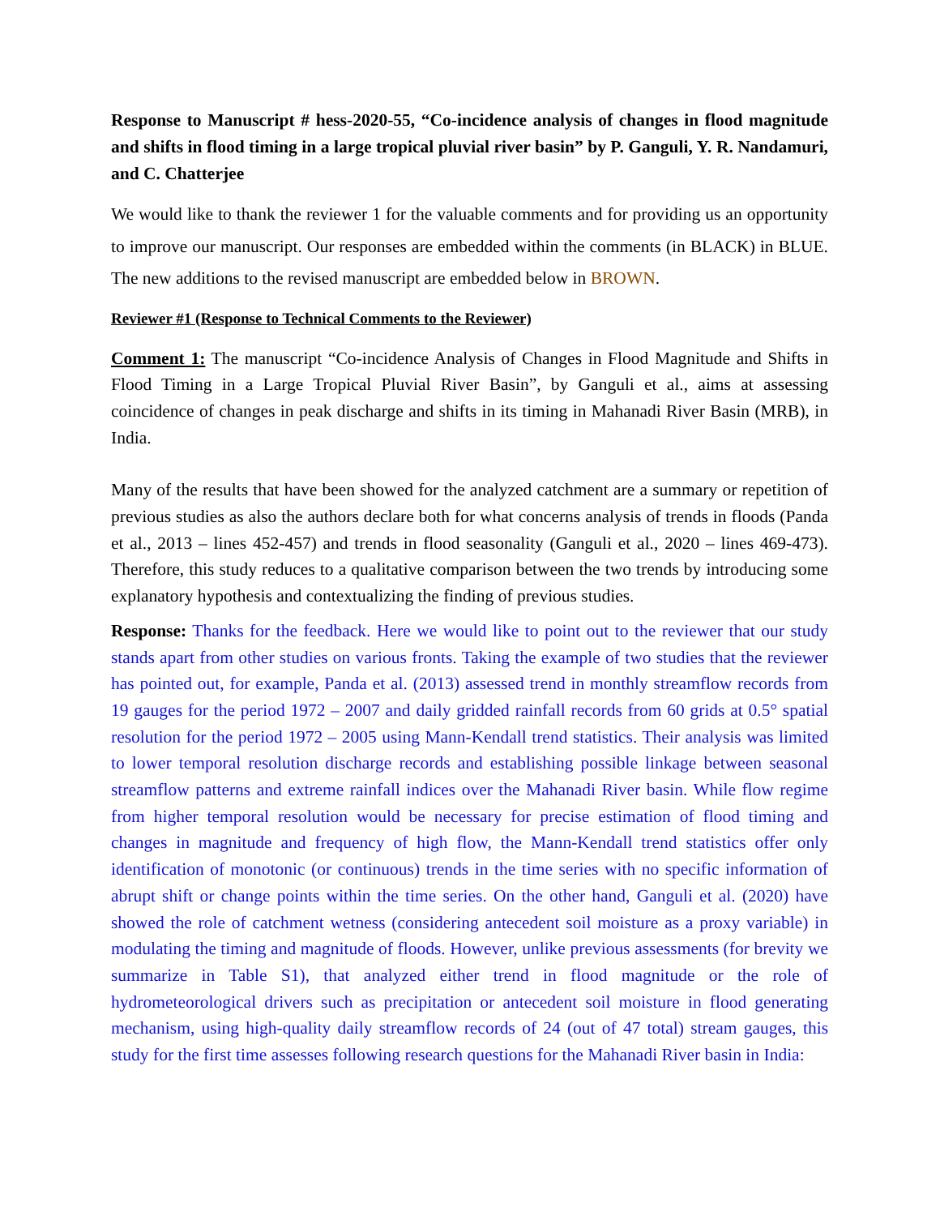Response to Manuscript # hess-2020-55, “Co-incidence analysis of changes in flood magnitude and shifts in flood timing in a large tropical pluvial river basin” by P. Ganguli, Y. R. Nandamuri, and C. Chatterjee
We would like to thank the reviewer 1 for the valuable comments and for providing us an opportunity to improve our manuscript. Our responses are embedded within the comments (in BLACK) in BLUE. The new additions to the revised manuscript are embedded below in BROWN.
Reviewer #1 (Response to Technical Comments to the Reviewer)
Comment 1: The manuscript “Co-incidence Analysis of Changes in Flood Magnitude and Shifts in Flood Timing in a Large Tropical Pluvial River Basin”, by Ganguli et al., aims at assessing coincidence of changes in peak discharge and shifts in its timing in Mahanadi River Basin (MRB), in India.
Many of the results that have been showed for the analyzed catchment are a summary or repetition of previous studies as also the authors declare both for what concerns analysis of trends in floods (Panda et al., 2013 – lines 452-457) and trends in flood seasonality (Ganguli et al., 2020 – lines 469-473). Therefore, this study reduces to a qualitative comparison between the two trends by introducing some explanatory hypothesis and contextualizing the finding of previous studies.
Response: Thanks for the feedback. Here we would like to point out to the reviewer that our study stands apart from other studies on various fronts. Taking the example of two studies that the reviewer has pointed out, for example, Panda et al. (2013) assessed trend in monthly streamflow records from 19 gauges for the period 1972 – 2007 and daily gridded rainfall records from 60 grids at 0.5° spatial resolution for the period 1972 – 2005 using Mann-Kendall trend statistics. Their analysis was limited to lower temporal resolution discharge records and establishing possible linkage between seasonal streamflow patterns and extreme rainfall indices over the Mahanadi River basin. While flow regime from higher temporal resolution would be necessary for precise estimation of flood timing and changes in magnitude and frequency of high flow, the Mann-Kendall trend statistics offer only identification of monotonic (or continuous) trends in the time series with no specific information of abrupt shift or change points within the time series. On the other hand, Ganguli et al. (2020) have showed the role of catchment wetness (considering antecedent soil moisture as a proxy variable) in modulating the timing and magnitude of floods. However, unlike previous assessments (for brevity we summarize in Table S1), that analyzed either trend in flood magnitude or the role of hydrometeorological drivers such as precipitation or antecedent soil moisture in flood generating mechanism, using high-quality daily streamflow records of 24 (out of 47 total) stream gauges, this study for the first time assesses following research questions for the Mahanadi River basin in India: